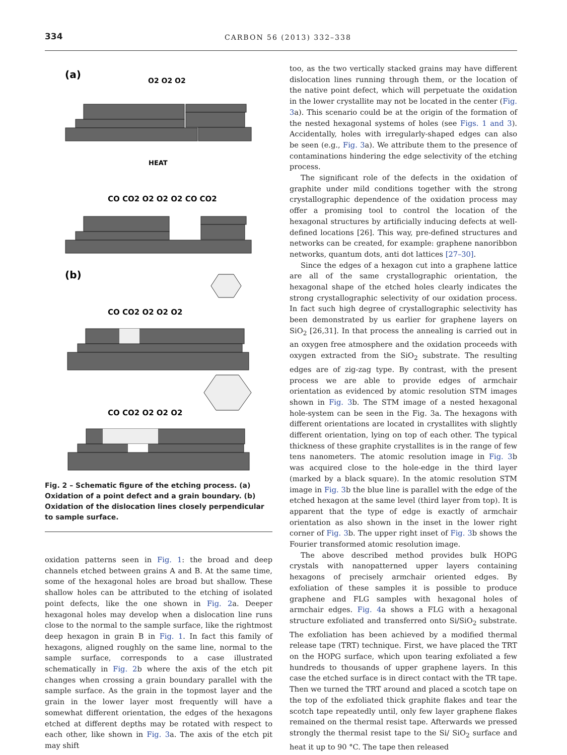334 CARBON 56 (2013) 332–338
(a)
O2 O2 O2
HEAT
CO CO2 O2 O2 O2 CO CO2
(b)
CO CO2 O2 O2 O2
CO CO2 O2 O2 O2
Fig. 2 – Schematic figure of the etching process. (a) Oxidation of a point defect and a grain boundary. (b) Oxidation of the dislocation lines closely perpendicular to sample surface.
oxidation patterns seen in Fig. 1: the broad and deep channels etched between grains A and B. At the same time, some of the hexagonal holes are broad but shallow. These shallow holes can be attributed to the etching of isolated point defects, like the one shown in Fig. 2a. Deeper hexagonal holes may develop when a dislocation line runs close to the normal to the sample surface, like the rightmost deep hexagon in grain B in Fig. 1. In fact this family of hexagons, aligned roughly on the same line, normal to the sample surface, corresponds to a case illustrated schematically in Fig. 2b where the axis of the etch pit changes when crossing a grain boundary parallel with the sample surface. As the grain in the topmost layer and the grain in the lower layer most frequently will have a somewhat different orientation, the edges of the hexagons etched at different depths may be rotated with respect to each other, like shown in Fig. 3a. The axis of the etch pit may shift
too, as the two vertically stacked grains may have different dislocation lines running through them, or the location of the native point defect, which will perpetuate the oxidation in the lower crystallite may not be located in the center (Fig. 3a). This scenario could be at the origin of the formation of the nested hexagonal systems of holes (see Figs. 1 and 3). Accidentally, holes with irregularly-shaped edges can also be seen (e.g., Fig. 3a). We attribute them to the presence of contaminations hindering the edge selectivity of the etching process.
The significant role of the defects in the oxidation of graphite under mild conditions together with the strong crystallographic dependence of the oxidation process may offer a promising tool to control the location of the hexagonal structures by artificially inducing defects at well-defined locations [26]. This way, pre-defined structures and networks can be created, for example: graphene nanoribbon networks, quantum dots, anti dot lattices [27–30].
Since the edges of a hexagon cut into a graphene lattice are all of the same crystallographic orientation, the hexagonal shape of the etched holes clearly indicates the strong crystallographic selectivity of our oxidation process. In fact such high degree of crystallographic selectivity has been demonstrated by us earlier for graphene layers on SiO<sub>2</sub> [26,31]. In that process the annealing is carried out in an oxygen free atmosphere and the oxidation proceeds with oxygen extracted from the SiO<sub>2</sub> substrate. The resulting edges are of zig-zag type. By contrast, with the present process we are able to provide edges of armchair orientation as evidenced by atomic resolution STM images shown in Fig. 3b. The STM image of a nested hexagonal hole-system can be seen in the Fig. 3a. The hexagons with different orientations are located in crystallites with slightly different orientation, lying on top of each other. The typical thickness of these graphite crystallites is in the range of few tens nanometers. The atomic resolution image in Fig. 3b was acquired close to the hole-edge in the third layer (marked by a black square). In the atomic resolution STM image in Fig. 3b the blue line is parallel with the edge of the etched hexagon at the same level (third layer from top). It is apparent that the type of edge is exactly of armchair orientation as also shown in the inset in the lower right corner of Fig. 3b. The upper right inset of Fig. 3b shows the Fourier transformed atomic resolution image.
The above described method provides bulk HOPG crystals with nanopatterned upper layers containing hexagons of precisely armchair oriented edges. By exfoliation of these samples it is possible to produce graphene and FLG samples with hexagonal holes of armchair edges. Fig. 4a shows a FLG with a hexagonal structure exfoliated and transferred onto Si/SiO<sub>2</sub> substrate. The exfoliation has been achieved by a modified thermal release tape (TRT) technique. First, we have placed the TRT on the HOPG surface, which upon tearing exfoliated a few hundreds to thousands of upper graphene layers. In this case the etched surface is in direct contact with the TR tape. Then we turned the TRT around and placed a scotch tape on the top of the exfoliated thick graphite flakes and tear the scotch tape repeatedly until, only few layer graphene flakes remained on the thermal resist tape. Afterwards we pressed strongly the thermal resist tape to the Si/ SiO<sub>2</sub> surface and heat it up to 90 °C. The tape then released